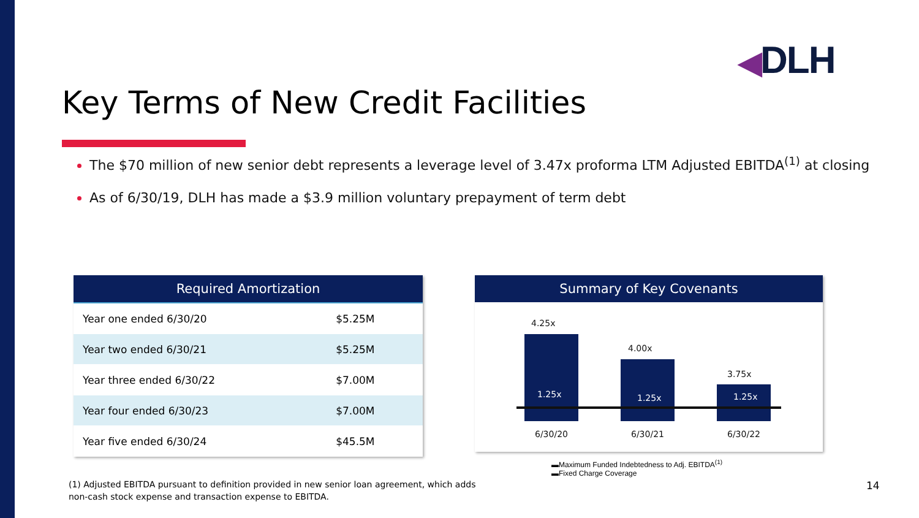◀DLH
Key Terms of New Credit Facilities
The $70 million of new senior debt represents a leverage level of 3.47x proforma LTM Adjusted EBITDA<sup>(1)</sup> at closing
As of 6/30/19, DLH has made a $3.9 million voluntary prepayment of term debt
| Required Amortization | |
| --- | --- |
| Year one ended 6/30/20 | $5.25M |
| Year two ended 6/30/21 | $5.25M |
| Year three ended 6/30/22 | $7.00M |
| Year four ended 6/30/23 | $7.00M |
| Year five ended 6/30/24 | $45.5M |
Summary of Key Covenants
4.25x
1.25x
4.00x
1.25x
3.75x
1.25x
6/30/20 6/30/21 6/30/22
▬Maximum Funded Indebtedness to Adj. EBITDA<sup>(1)</sup>
▬Fixed Charge Coverage
(1) Adjusted EBITDA pursuant to definition provided in new senior loan agreement, which adds non-cash stock expense and transaction expense to EBITDA.
14